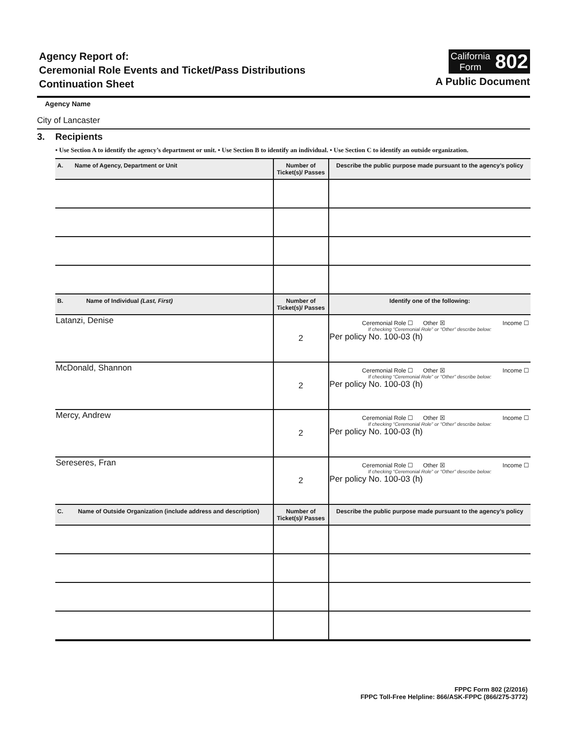Agency Report of:
Ceremonial Role Events and Ticket/Pass Distributions
Continuation Sheet
California
Form
802
A Public Document
Agency Name
City of Lancaster
3. Recipients
• Use Section A to identify the agency’s department or unit. • Use Section B to identify an individual. • Use Section C to identify an outside organization.
| A. Name of Agency, Department or Unit | Number of Ticket(s)/ Passes | Describe the public purpose made pursuant to the agency’s policy |
| --- | --- | --- |
| B. Name of Individual (Last, First) | Number of Ticket(s)/ Passes | Identify one of the following: |
| Latanzi, Denise | 2 | Ceremonial Role ☐ Other ☒ Income ☐ If checking “Ceremonial Role” or “Other” describe below: Per policy No. 100-03 (h) |
| McDonald, Shannon | 2 | Ceremonial Role ☐ Other ☒ Income ☐ If checking “Ceremonial Role” or “Other” describe below: Per policy No. 100-03 (h) |
| Mercy, Andrew | 2 | Ceremonial Role ☐ Other ☒ Income ☐ If checking “Ceremonial Role” or “Other” describe below: Per policy No. 100-03 (h) |
| Sereseres, Fran | 2 | Ceremonial Role ☐ Other ☒ Income ☐ If checking “Ceremonial Role” or “Other” describe below: Per policy No. 100-03 (h) |
| C. Name of Outside Organization (include address and description) | Number of Ticket(s)/ Passes | Describe the public purpose made pursuant to the agency’s policy |
FPPC Form 802 (2/2016)
FPPC Toll-Free Helpline: 866/ASK-FPPC (866/275-3772)